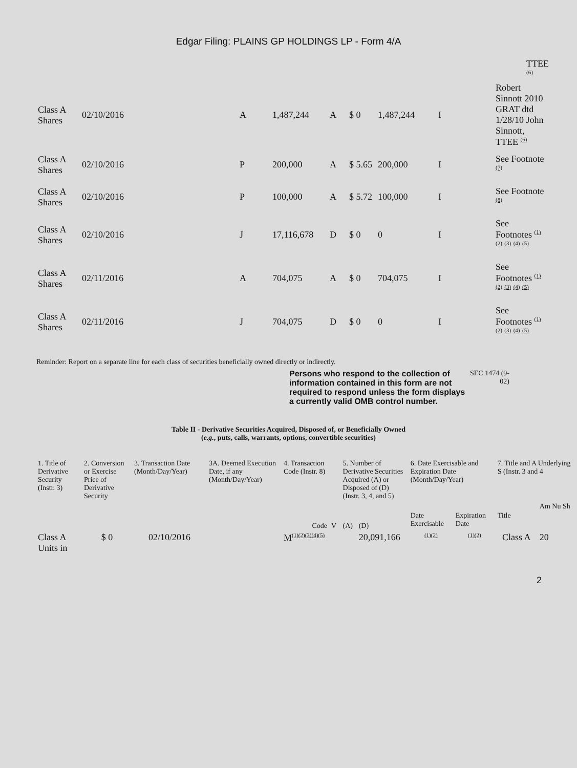Edgar Filing: PLAINS GP HOLDINGS LP - Form 4/A
| | | | | | | | | | TTEE <sup>(6)</sup> |
| Class A Shares | 02/10/2016 | A | 1,487,244 | A | $ 0 | 1,487,244 | I | | Robert Sinnott 2010 GRAT dtd 1/28/10 John Sinnott, TTEE <sup>(6)</sup> |
| Class A Shares | 02/10/2016 | P | 200,000 | A | $ 5.65 | 200,000 | I | | See Footnote <sup>(7)</sup> |
| Class A Shares | 02/10/2016 | P | 100,000 | A | $ 5.72 | 100,000 | I | | See Footnote <sup>(8)</sup> |
| Class A Shares | 02/10/2016 | J | 17,116,678 | D | $ 0 | 0 | I | | See Footnotes <sup>(1)</sup> <sup>(2)</sup> <sup>(3)</sup> <sup>(4)</sup> <sup>(5)</sup> |
| Class A Shares | 02/11/2016 | A | 704,075 | A | $ 0 | 704,075 | I | | See Footnotes <sup>(1)</sup> <sup>(2)</sup> <sup>(3)</sup> <sup>(4)</sup> <sup>(5)</sup> |
| Class A Shares | 02/11/2016 | J | 704,075 | D | $ 0 | 0 | I | | See Footnotes <sup>(1)</sup> <sup>(2)</sup> <sup>(3)</sup> <sup>(4)</sup> <sup>(5)</sup> |
Reminder: Report on a separate line for each class of securities beneficially owned directly or indirectly.
Persons who respond to the collection of information contained in this form are not required to respond unless the form displays a currently valid OMB control number. SEC 1474 (9-02)
Table II - Derivative Securities Acquired, Disposed of, or Beneficially Owned
(e.g., puts, calls, warrants, options, convertible securities)
| 1. Title of Derivative Security (Instr. 3) | 2. Conversion or Exercise Price of Derivative Security | 3. Transaction Date (Month/Day/Year) | 3A. Deemed Execution Date, if any (Month/Day/Year) | 4. Transaction Code (Instr. 8) | | 5. Number of Derivative Securities Acquired (A) or Disposed of (D) (Instr. 3, 4, and 5) | | 6. Date Exercisable and Expiration Date (Month/Day/Year) | | 7. Title and A Underlying S (Instr. 3 and 4 | |
| --- | --- | --- | --- | --- | --- | --- | --- | --- | --- | --- | --- |
| | | | | Code | V | (A) | (D) | Date Exercisable | Expiration Date | Title | Am Nu Sh |
| Class A Units in | $ 0 | 02/10/2016 | | M<sup>(1)(2)(3)(4)(5)</sup> | | | 20,091,166 | <sup>(1)(2)</sup> | <sup>(1)(2)</sup> | Class A | 20 |
2